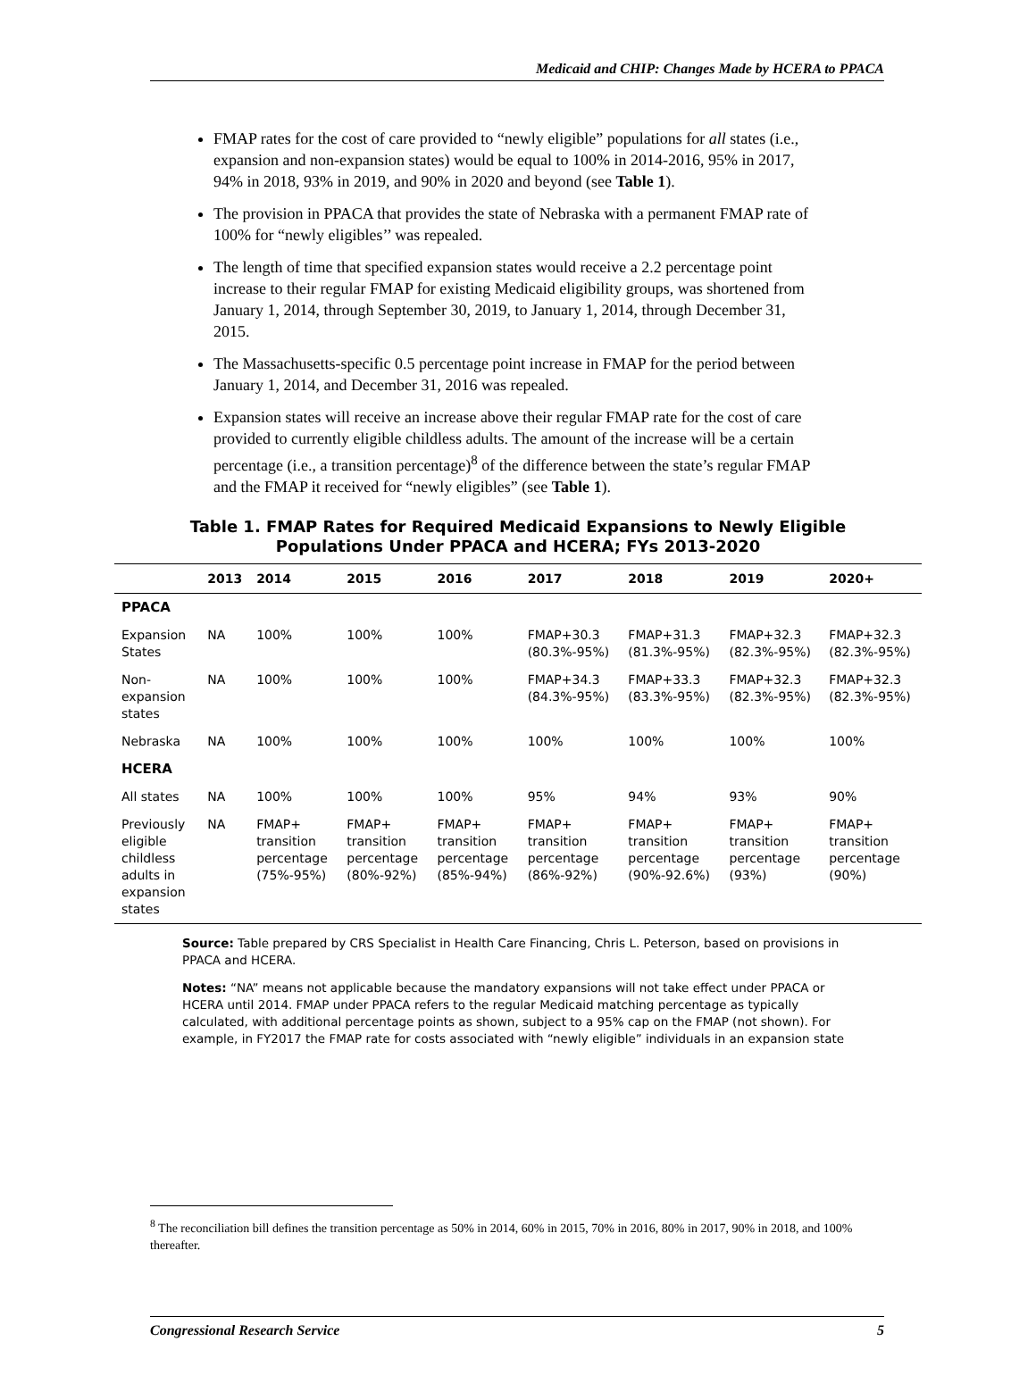Medicaid and CHIP: Changes Made by HCERA to PPACA
FMAP rates for the cost of care provided to “newly eligible” populations for all states (i.e., expansion and non-expansion states) would be equal to 100% in 2014-2016, 95% in 2017, 94% in 2018, 93% in 2019, and 90% in 2020 and beyond (see Table 1).
The provision in PPACA that provides the state of Nebraska with a permanent FMAP rate of 100% for “newly eligibles’’ was repealed.
The length of time that specified expansion states would receive a 2.2 percentage point increase to their regular FMAP for existing Medicaid eligibility groups, was shortened from January 1, 2014, through September 30, 2019, to January 1, 2014, through December 31, 2015.
The Massachusetts-specific 0.5 percentage point increase in FMAP for the period between January 1, 2014, and December 31, 2016 was repealed.
Expansion states will receive an increase above their regular FMAP rate for the cost of care provided to currently eligible childless adults. The amount of the increase will be a certain percentage (i.e., a transition percentage)<sup>8</sup> of the difference between the state’s regular FMAP and the FMAP it received for “newly eligibles” (see Table 1).
Table 1. FMAP Rates for Required Medicaid Expansions to Newly Eligible
Populations Under PPACA and HCERA; FYs 2013-2020
| | 2013 | 2014 | 2015 | 2016 | 2017 | 2018 | 2019 | 2020+ |
| --- | --- | --- | --- | --- | --- | --- | --- | --- |
| PPACA | | | | | | | | |
| Expansion States | NA | 100% | 100% | 100% | FMAP+30.3 (80.3%-95%) | FMAP+31.3 (81.3%-95%) | FMAP+32.3 (82.3%-95%) | FMAP+32.3 (82.3%-95%) |
| Non-expansion states | NA | 100% | 100% | 100% | FMAP+34.3 (84.3%-95%) | FMAP+33.3 (83.3%-95%) | FMAP+32.3 (82.3%-95%) | FMAP+32.3 (82.3%-95%) |
| Nebraska | NA | 100% | 100% | 100% | 100% | 100% | 100% | 100% |
| HCERA | | | | | | | | |
| All states | NA | 100% | 100% | 100% | 95% | 94% | 93% | 90% |
| Previously eligible childless adults in expansion states | NA | FMAP+ transition percentage (75%-95%) | FMAP+ transition percentage (80%-92%) | FMAP+ transition percentage (85%-94%) | FMAP+ transition percentage (86%-92%) | FMAP+ transition percentage (90%-92.6%) | FMAP+ transition percentage (93%) | FMAP+ transition percentage (90%) |
Source: Table prepared by CRS Specialist in Health Care Financing, Chris L. Peterson, based on provisions in PPACA and HCERA.
Notes: “NA” means not applicable because the mandatory expansions will not take effect under PPACA or HCERA until 2014. FMAP under PPACA refers to the regular Medicaid matching percentage as typically calculated, with additional percentage points as shown, subject to a 95% cap on the FMAP (not shown). For example, in FY2017 the FMAP rate for costs associated with “newly eligible” individuals in an expansion state
<sup>8</sup> The reconciliation bill defines the transition percentage as 50% in 2014, 60% in 2015, 70% in 2016, 80% in 2017, 90% in 2018, and 100% thereafter.
Congressional Research Service 5